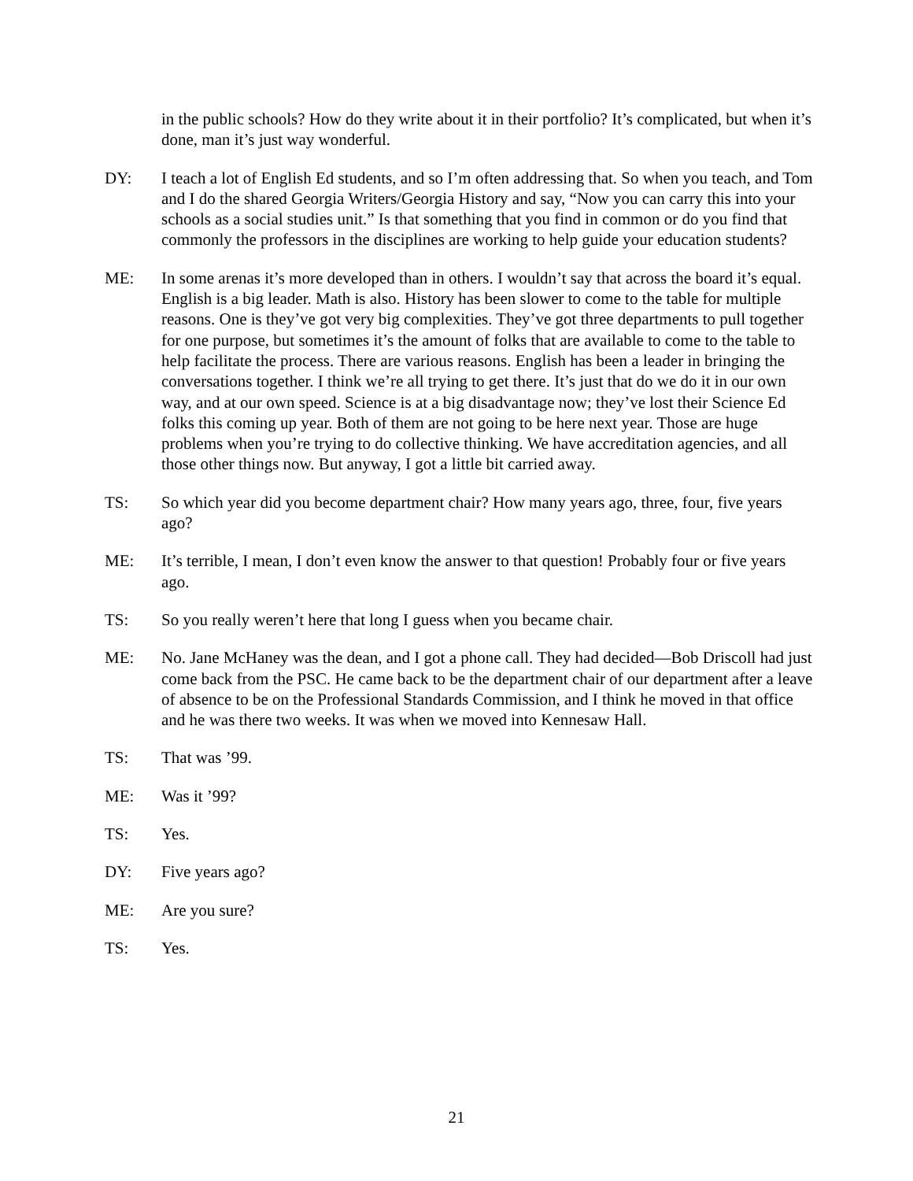in the public schools? How do they write about it in their portfolio? It’s complicated, but when it’s done, man it’s just way wonderful.
DY: I teach a lot of English Ed students, and so I’m often addressing that. So when you teach, and Tom and I do the shared Georgia Writers/Georgia History and say, “Now you can carry this into your schools as a social studies unit.” Is that something that you find in common or do you find that commonly the professors in the disciplines are working to help guide your education students?
ME: In some arenas it’s more developed than in others. I wouldn’t say that across the board it’s equal. English is a big leader. Math is also. History has been slower to come to the table for multiple reasons. One is they’ve got very big complexities. They’ve got three departments to pull together for one purpose, but sometimes it’s the amount of folks that are available to come to the table to help facilitate the process. There are various reasons. English has been a leader in bringing the conversations together. I think we’re all trying to get there. It’s just that do we do it in our own way, and at our own speed. Science is at a big disadvantage now; they’ve lost their Science Ed folks this coming up year. Both of them are not going to be here next year. Those are huge problems when you’re trying to do collective thinking. We have accreditation agencies, and all those other things now. But anyway, I got a little bit carried away.
TS: So which year did you become department chair? How many years ago, three, four, five years ago?
ME: It’s terrible, I mean, I don’t even know the answer to that question! Probably four or five years ago.
TS: So you really weren’t here that long I guess when you became chair.
ME: No. Jane McHaney was the dean, and I got a phone call. They had decided—Bob Driscoll had just come back from the PSC. He came back to be the department chair of our department after a leave of absence to be on the Professional Standards Commission, and I think he moved in that office and he was there two weeks. It was when we moved into Kennesaw Hall.
TS: That was ’99.
ME: Was it ’99?
TS: Yes.
DY: Five years ago?
ME: Are you sure?
TS: Yes.
21